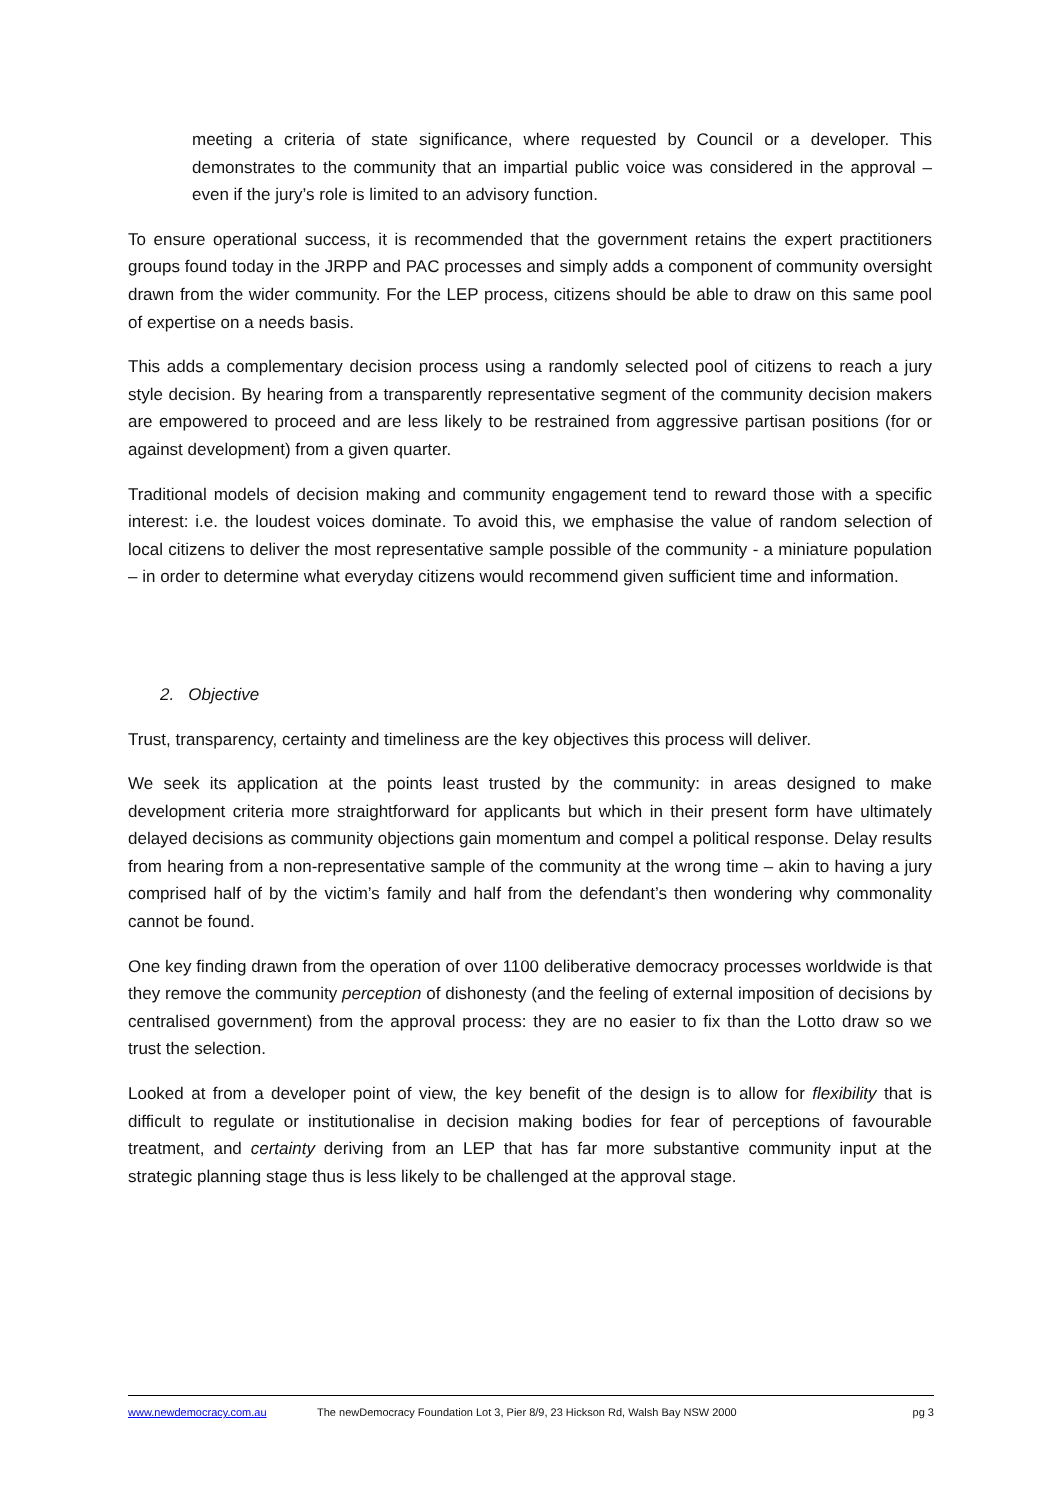meeting a criteria of state significance, where requested by Council or a developer. This demonstrates to the community that an impartial public voice was considered in the approval – even if the jury’s role is limited to an advisory function.
To ensure operational success, it is recommended that the government retains the expert practitioners groups found today in the JRPP and PAC processes and simply adds a component of community oversight drawn from the wider community. For the LEP process, citizens should be able to draw on this same pool of expertise on a needs basis.
This adds a complementary decision process using a randomly selected pool of citizens to reach a jury style decision. By hearing from a transparently representative segment of the community decision makers are empowered to proceed and are less likely to be restrained from aggressive partisan positions (for or against development) from a given quarter.
Traditional models of decision making and community engagement tend to reward those with a specific interest: i.e. the loudest voices dominate. To avoid this, we emphasise the value of random selection of local citizens to deliver the most representative sample possible of the community - a miniature population – in order to determine what everyday citizens would recommend given sufficient time and information.
2. Objective
Trust, transparency, certainty and timeliness are the key objectives this process will deliver.
We seek its application at the points least trusted by the community: in areas designed to make development criteria more straightforward for applicants but which in their present form have ultimately delayed decisions as community objections gain momentum and compel a political response. Delay results from hearing from a non-representative sample of the community at the wrong time – akin to having a jury comprised half of by the victim’s family and half from the defendant’s then wondering why commonality cannot be found.
One key finding drawn from the operation of over 1100 deliberative democracy processes worldwide is that they remove the community perception of dishonesty (and the feeling of external imposition of decisions by centralised government) from the approval process: they are no easier to fix than the Lotto draw so we trust the selection.
Looked at from a developer point of view, the key benefit of the design is to allow for flexibility that is difficult to regulate or institutionalise in decision making bodies for fear of perceptions of favourable treatment, and certainty deriving from an LEP that has far more substantive community input at the strategic planning stage thus is less likely to be challenged at the approval stage.
www.newdemocracy.com.au The newDemocracy Foundation Lot 3, Pier 8/9, 23 Hickson Rd, Walsh Bay NSW 2000 pg 3